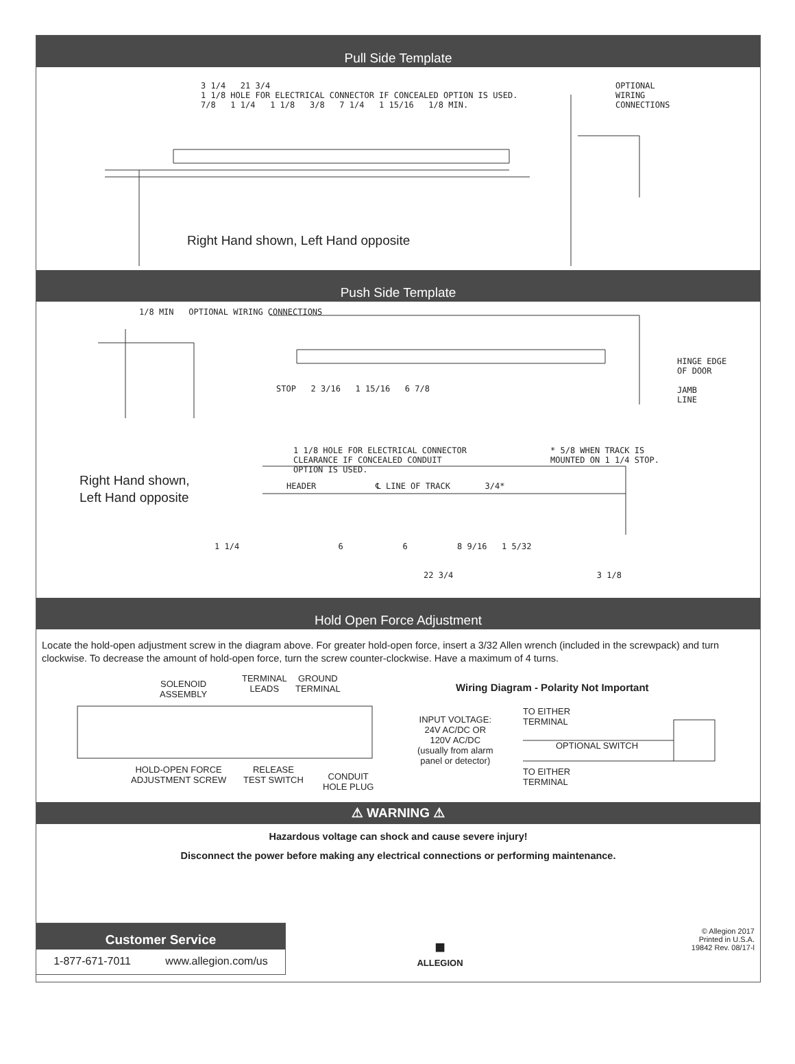Pull Side Template
3 1/4 21 3/4
1 1/8 HOLE FOR ELECTRICAL CONNECTOR IF CONCEALED OPTION IS USED.
7/8 1 1/4 1 1/8 3/8 7 1/4 1 15/16 1/8 MIN.
OPTIONAL
WIRING
CONNECTIONS
Right Hand shown, Left Hand opposite
Push Side Template
1/8 MIN OPTIONAL WIRING CONNECTIONS
HINGE EDGE
OF DOOR
JAMB
LINE
STOP 2 3/16 1 15/16 6 7/8
1 1/8 HOLE FOR ELECTRICAL CONNECTOR
CLEARANCE IF CONCEALED CONDUIT
OPTION IS USED.
* 5/8 WHEN TRACK IS
MOUNTED ON 1 1/4 STOP.
Right Hand shown,
Left Hand opposite
HEADER ℄ LINE OF TRACK 3/4*
1 1/4 6 6 8 9/16 1 5/32
22 3/4 3 1/8
Hold Open Force Adjustment
Locate the hold-open adjustment screw in the diagram above. For greater hold-open force, insert a 3/32 Allen wrench (included in the screwpack) and turn clockwise. To decrease the amount of hold-open force, turn the screw counter-clockwise. Have a maximum of 4 turns.
SOLENOID
ASSEMBLY
TERMINAL
LEADS
GROUND
TERMINAL
HOLD-OPEN FORCE
ADJUSTMENT SCREW
RELEASE
TEST SWITCH
CONDUIT
HOLE PLUG
Wiring Diagram - Polarity Not Important
INPUT VOLTAGE:
24V AC/DC OR
120V AC/DC
(usually from alarm
panel or detector)
TO EITHER
TERMINAL
OPTIONAL SWITCH
TO EITHER
TERMINAL
⚠ WARNING ⚠
Hazardous voltage can shock and cause severe injury!
Disconnect the power before making any electrical connections or performing maintenance.
Customer Service
1-877-671-7011 www.allegion.com/us
■
ALLEGION
© Allegion 2017
Printed in U.S.A.
19842 Rev. 08/17-l